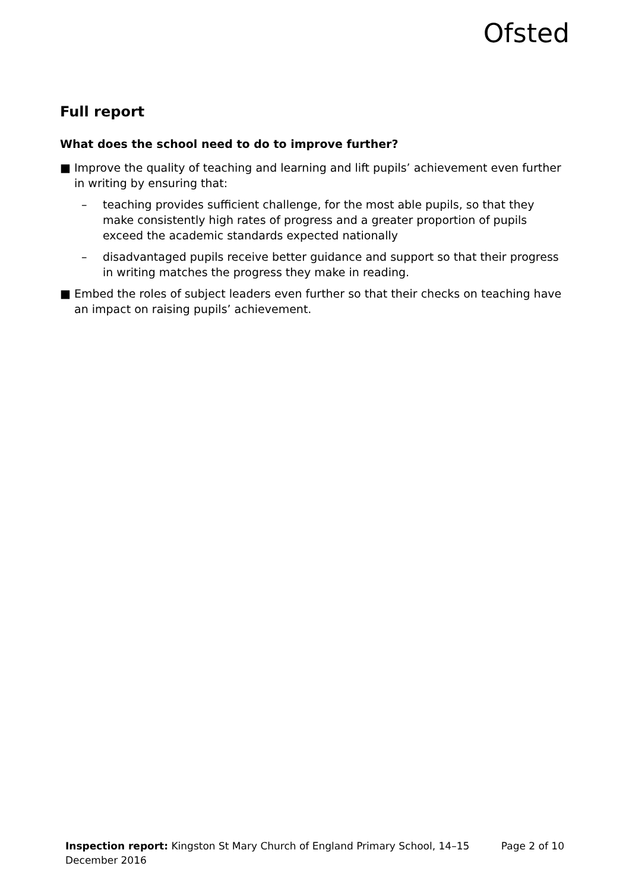Ofsted
Full report
What does the school need to do to improve further?
■ Improve the quality of teaching and learning and lift pupils’ achievement even further in writing by ensuring that:
– teaching provides sufficient challenge, for the most able pupils, so that they make consistently high rates of progress and a greater proportion of pupils exceed the academic standards expected nationally
– disadvantaged pupils receive better guidance and support so that their progress in writing matches the progress they make in reading.
■ Embed the roles of subject leaders even further so that their checks on teaching have an impact on raising pupils’ achievement.
Inspection report: Kingston St Mary Church of England Primary School, 14–15
December 2016
Page 2 of 10